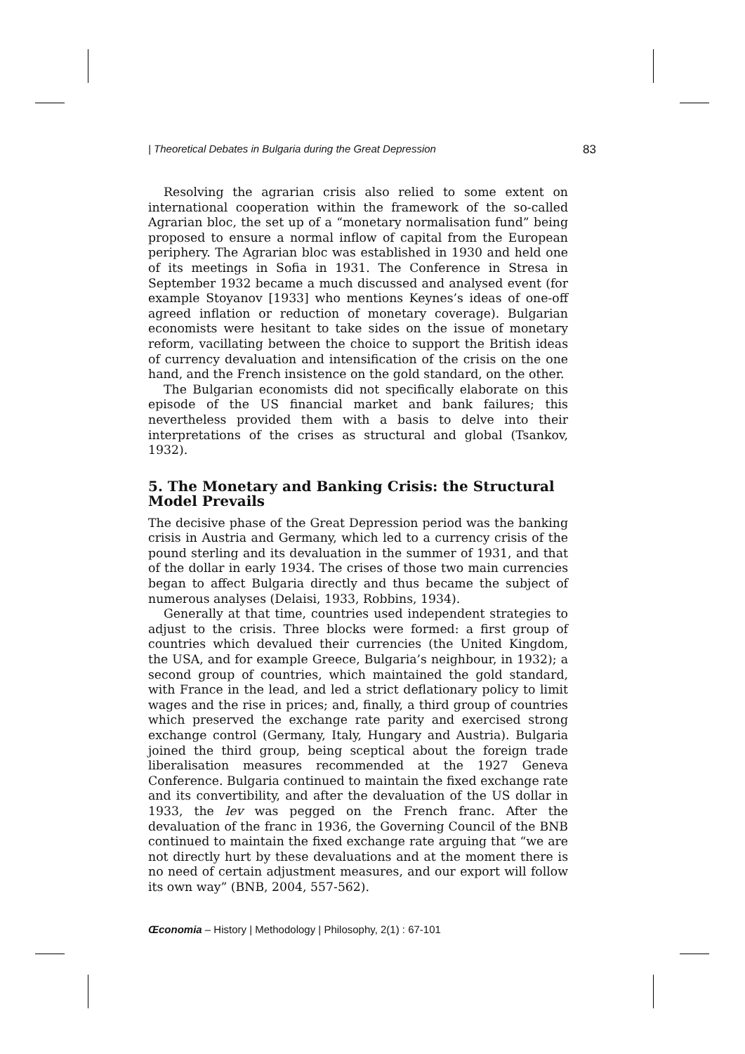| Theoretical Debates in Bulgaria during the Great Depression 83
Resolving the agrarian crisis also relied to some extent on international cooperation within the framework of the so-called Agrarian bloc, the set up of a “monetary normalisation fund” being proposed to ensure a normal inflow of capital from the European periphery. The Agrarian bloc was established in 1930 and held one of its meetings in Sofia in 1931. The Conference in Stresa in September 1932 became a much discussed and analysed event (for example Stoyanov [1933] who mentions Keynes’s ideas of one-off agreed inflation or reduction of monetary coverage). Bulgarian economists were hesitant to take sides on the issue of monetary reform, vacillating between the choice to support the British ideas of currency devaluation and intensification of the crisis on the one hand, and the French insistence on the gold standard, on the other.
The Bulgarian economists did not specifically elaborate on this episode of the US financial market and bank failures; this nevertheless provided them with a basis to delve into their interpretations of the crises as structural and global (Tsankov, 1932).
5. The Monetary and Banking Crisis: the Structural Model Prevails
The decisive phase of the Great Depression period was the banking crisis in Austria and Germany, which led to a currency crisis of the pound sterling and its devaluation in the summer of 1931, and that of the dollar in early 1934. The crises of those two main currencies began to affect Bulgaria directly and thus became the subject of numerous analyses (Delaisi, 1933, Robbins, 1934).
Generally at that time, countries used independent strategies to adjust to the crisis. Three blocks were formed: a first group of countries which devalued their currencies (the United Kingdom, the USA, and for example Greece, Bulgaria’s neighbour, in 1932); a second group of countries, which maintained the gold standard, with France in the lead, and led a strict deflationary policy to limit wages and the rise in prices; and, finally, a third group of countries which preserved the exchange rate parity and exercised strong exchange control (Germany, Italy, Hungary and Austria). Bulgaria joined the third group, being sceptical about the foreign trade liberalisation measures recommended at the 1927 Geneva Conference. Bulgaria continued to maintain the fixed exchange rate and its convertibility, and after the devaluation of the US dollar in 1933, the lev was pegged on the French franc. After the devaluation of the franc in 1936, the Governing Council of the BNB continued to maintain the fixed exchange rate arguing that “we are not directly hurt by these devaluations and at the moment there is no need of certain adjustment measures, and our export will follow its own way” (BNB, 2004, 557-562).
Œconomia – History | Methodology | Philosophy, 2(1) : 67-101